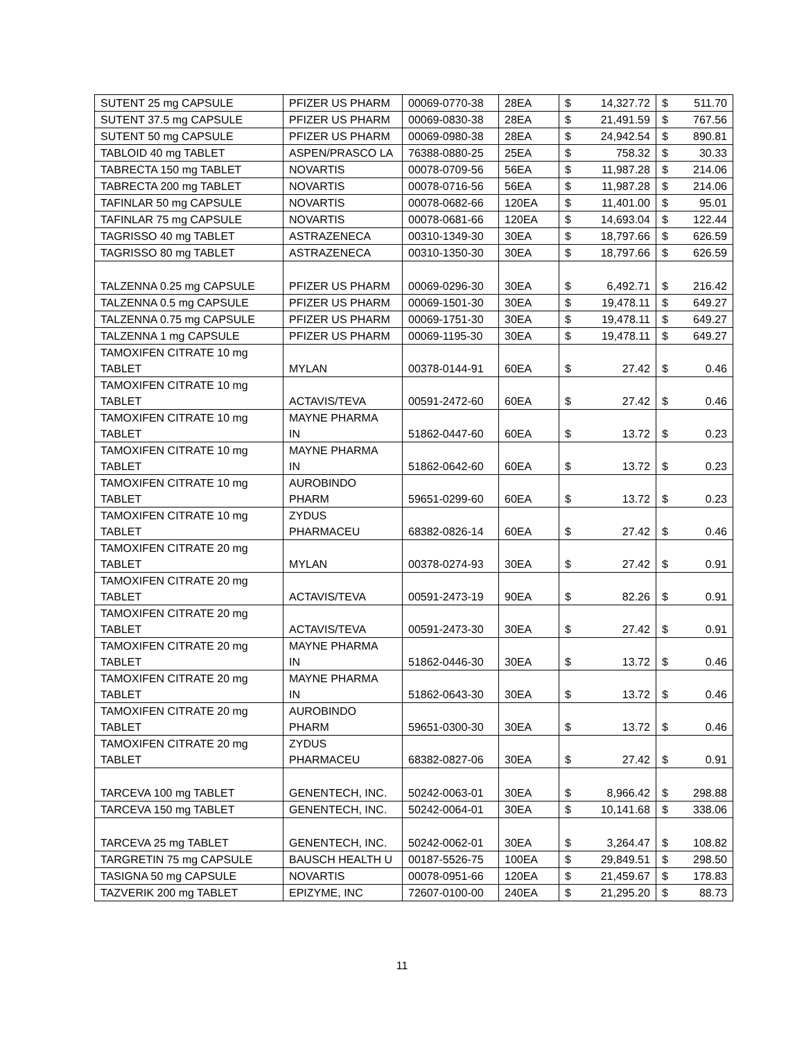| SUTENT 25 mg CAPSULE | PFIZER US PHARM | 00069-0770-38 | 28EA | $ | 14,327.72 | $ | 511.70 |
| SUTENT 37.5 mg CAPSULE | PFIZER US PHARM | 00069-0830-38 | 28EA | $ | 21,491.59 | $ | 767.56 |
| SUTENT 50 mg CAPSULE | PFIZER US PHARM | 00069-0980-38 | 28EA | $ | 24,942.54 | $ | 890.81 |
| TABLOID 40 mg TABLET | ASPEN/PRASCO LA | 76388-0880-25 | 25EA | $ | 758.32 | $ | 30.33 |
| TABRECTA 150 mg TABLET | NOVARTIS | 00078-0709-56 | 56EA | $ | 11,987.28 | $ | 214.06 |
| TABRECTA 200 mg TABLET | NOVARTIS | 00078-0716-56 | 56EA | $ | 11,987.28 | $ | 214.06 |
| TAFINLAR 50 mg CAPSULE | NOVARTIS | 00078-0682-66 | 120EA | $ | 11,401.00 | $ | 95.01 |
| TAFINLAR 75 mg CAPSULE | NOVARTIS | 00078-0681-66 | 120EA | $ | 14,693.04 | $ | 122.44 |
| TAGRISSO 40 mg TABLET | ASTRAZENECA | 00310-1349-30 | 30EA | $ | 18,797.66 | $ | 626.59 |
| TAGRISSO 80 mg TABLET | ASTRAZENECA | 00310-1350-30 | 30EA | $ | 18,797.66 | $ | 626.59 |
| TALZENNA 0.25 mg CAPSULE | PFIZER US PHARM | 00069-0296-30 | 30EA | $ | 6,492.71 | $ | 216.42 |
| TALZENNA 0.5 mg CAPSULE | PFIZER US PHARM | 00069-1501-30 | 30EA | $ | 19,478.11 | $ | 649.27 |
| TALZENNA 0.75 mg CAPSULE | PFIZER US PHARM | 00069-1751-30 | 30EA | $ | 19,478.11 | $ | 649.27 |
| TALZENNA 1 mg CAPSULE | PFIZER US PHARM | 00069-1195-30 | 30EA | $ | 19,478.11 | $ | 649.27 |
| TAMOXIFEN CITRATE 10 mg TABLET | MYLAN | 00378-0144-91 | 60EA | $ | 27.42 | $ | 0.46 |
| TAMOXIFEN CITRATE 10 mg TABLET | ACTAVIS/TEVA | 00591-2472-60 | 60EA | $ | 27.42 | $ | 0.46 |
| TAMOXIFEN CITRATE 10 mg TABLET | MAYNE PHARMA IN | 51862-0447-60 | 60EA | $ | 13.72 | $ | 0.23 |
| TAMOXIFEN CITRATE 10 mg TABLET | MAYNE PHARMA IN | 51862-0642-60 | 60EA | $ | 13.72 | $ | 0.23 |
| TAMOXIFEN CITRATE 10 mg TABLET | AUROBINDO PHARM | 59651-0299-60 | 60EA | $ | 13.72 | $ | 0.23 |
| TAMOXIFEN CITRATE 10 mg TABLET | ZYDUS PHARMACEU | 68382-0826-14 | 60EA | $ | 27.42 | $ | 0.46 |
| TAMOXIFEN CITRATE 20 mg TABLET | MYLAN | 00378-0274-93 | 30EA | $ | 27.42 | $ | 0.91 |
| TAMOXIFEN CITRATE 20 mg TABLET | ACTAVIS/TEVA | 00591-2473-19 | 90EA | $ | 82.26 | $ | 0.91 |
| TAMOXIFEN CITRATE 20 mg TABLET | ACTAVIS/TEVA | 00591-2473-30 | 30EA | $ | 27.42 | $ | 0.91 |
| TAMOXIFEN CITRATE 20 mg TABLET | MAYNE PHARMA IN | 51862-0446-30 | 30EA | $ | 13.72 | $ | 0.46 |
| TAMOXIFEN CITRATE 20 mg TABLET | MAYNE PHARMA IN | 51862-0643-30 | 30EA | $ | 13.72 | $ | 0.46 |
| TAMOXIFEN CITRATE 20 mg TABLET | AUROBINDO PHARM | 59651-0300-30 | 30EA | $ | 13.72 | $ | 0.46 |
| TAMOXIFEN CITRATE 20 mg TABLET | ZYDUS PHARMACEU | 68382-0827-06 | 30EA | $ | 27.42 | $ | 0.91 |
| TARCEVA 100 mg TABLET | GENENTECH, INC. | 50242-0063-01 | 30EA | $ | 8,966.42 | $ | 298.88 |
| TARCEVA 150 mg TABLET | GENENTECH, INC. | 50242-0064-01 | 30EA | $ | 10,141.68 | $ | 338.06 |
| TARCEVA 25 mg TABLET | GENENTECH, INC. | 50242-0062-01 | 30EA | $ | 3,264.47 | $ | 108.82 |
| TARGRETIN 75 mg CAPSULE | BAUSCH HEALTH U | 00187-5526-75 | 100EA | $ | 29,849.51 | $ | 298.50 |
| TASIGNA 50 mg CAPSULE | NOVARTIS | 00078-0951-66 | 120EA | $ | 21,459.67 | $ | 178.83 |
| TAZVERIK 200 mg TABLET | EPIZYME, INC | 72607-0100-00 | 240EA | $ | 21,295.20 | $ | 88.73 |
11